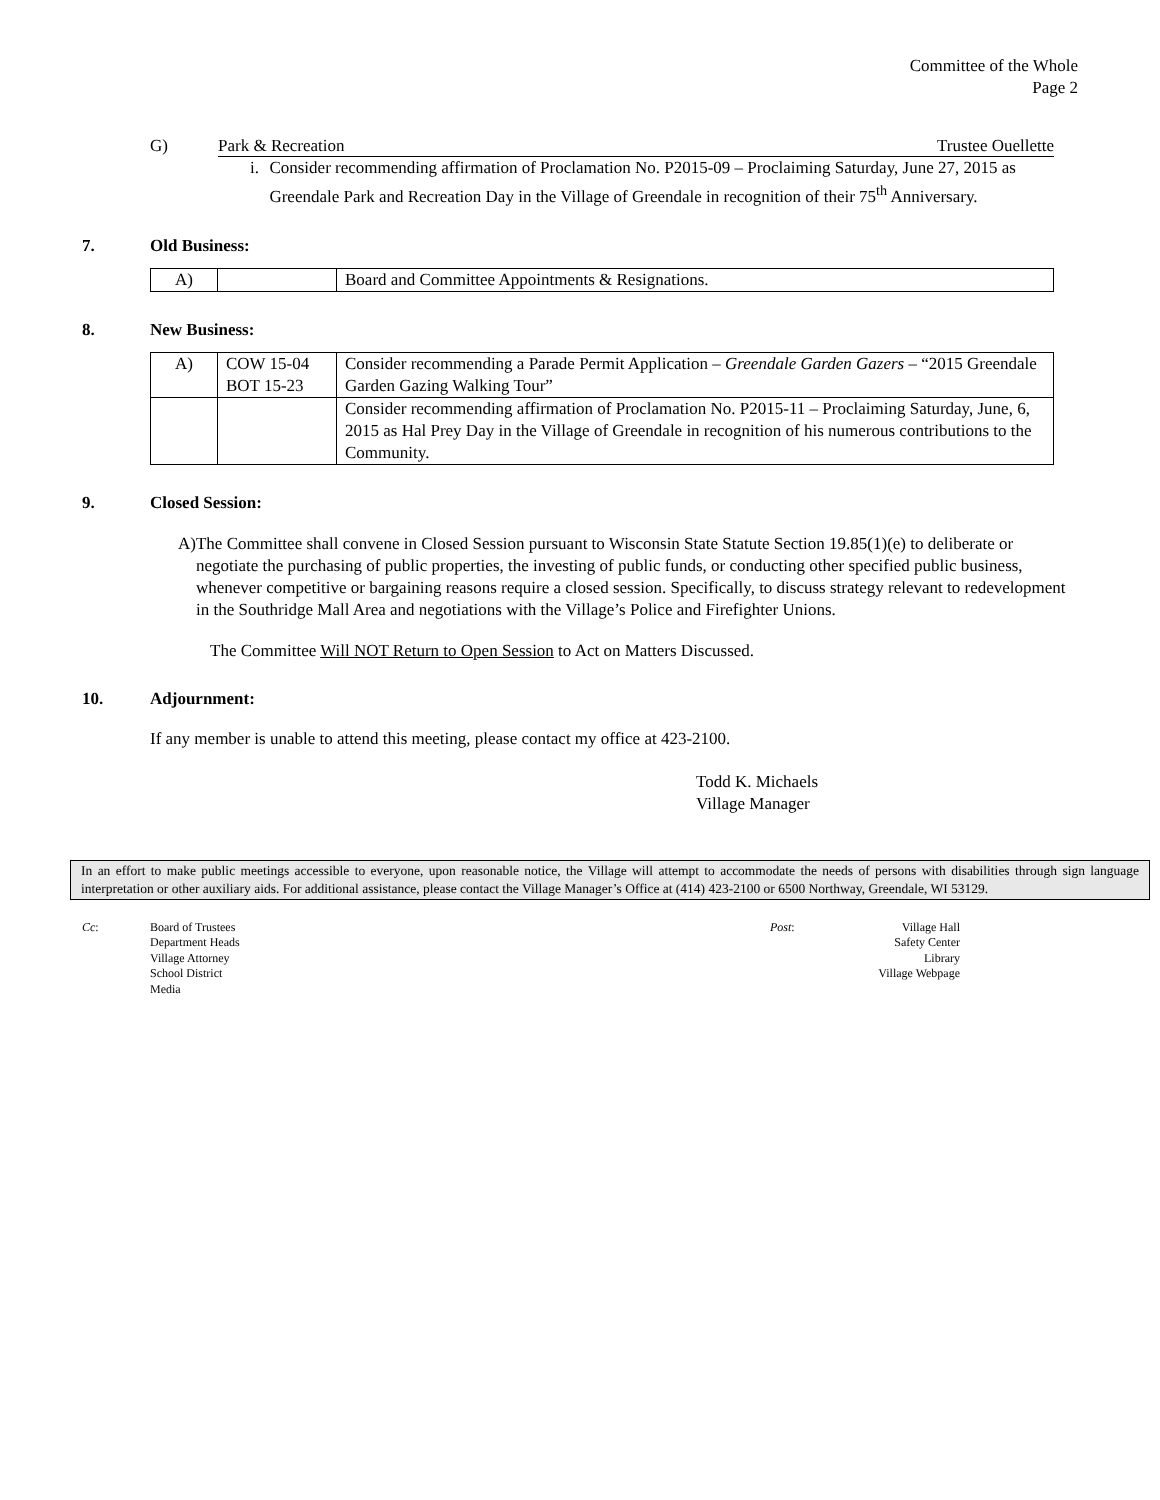Committee of the Whole
Page 2
G) Park & Recreation Trustee Ouellette
i. Consider recommending affirmation of Proclamation No. P2015-09 – Proclaiming Saturday, June 27, 2015 as Greendale Park and Recreation Day in the Village of Greendale in recognition of their 75<sup>th</sup> Anniversary.
7. Old Business:
| A) | | Board and Committee Appointments & Resignations. |
8. New Business:
| A) | COW 15-04 BOT 15-23 | Consider recommending a Parade Permit Application – Greendale Garden Gazers – “2015 Greendale Garden Gazing Walking Tour” |
| | | Consider recommending affirmation of Proclamation No. P2015-11 – Proclaiming Saturday, June, 6, 2015 as Hal Prey Day in the Village of Greendale in recognition of his numerous contributions to the Community. |
9. Closed Session:
A) The Committee shall convene in Closed Session pursuant to Wisconsin State Statute Section 19.85(1)(e) to deliberate or negotiate the purchasing of public properties, the investing of public funds, or conducting other specified public business, whenever competitive or bargaining reasons require a closed session. Specifically, to discuss strategy relevant to redevelopment in the Southridge Mall Area and negotiations with the Village’s Police and Firefighter Unions.
The Committee Will NOT Return to Open Session to Act on Matters Discussed.
10. Adjournment:
If any member is unable to attend this meeting, please contact my office at 423-2100.
Todd K. Michaels
Village Manager
In an effort to make public meetings accessible to everyone, upon reasonable notice, the Village will attempt to accommodate the needs of persons with disabilities through sign language interpretation or other auxiliary aids. For additional assistance, please contact the Village Manager’s Office at (414) 423-2100 or 6500 Northway, Greendale, WI 53129.
Cc: Board of Trustees
Department Heads
Village Attorney
School District
Media Post: Village Hall
Safety Center
Library
Village Webpage